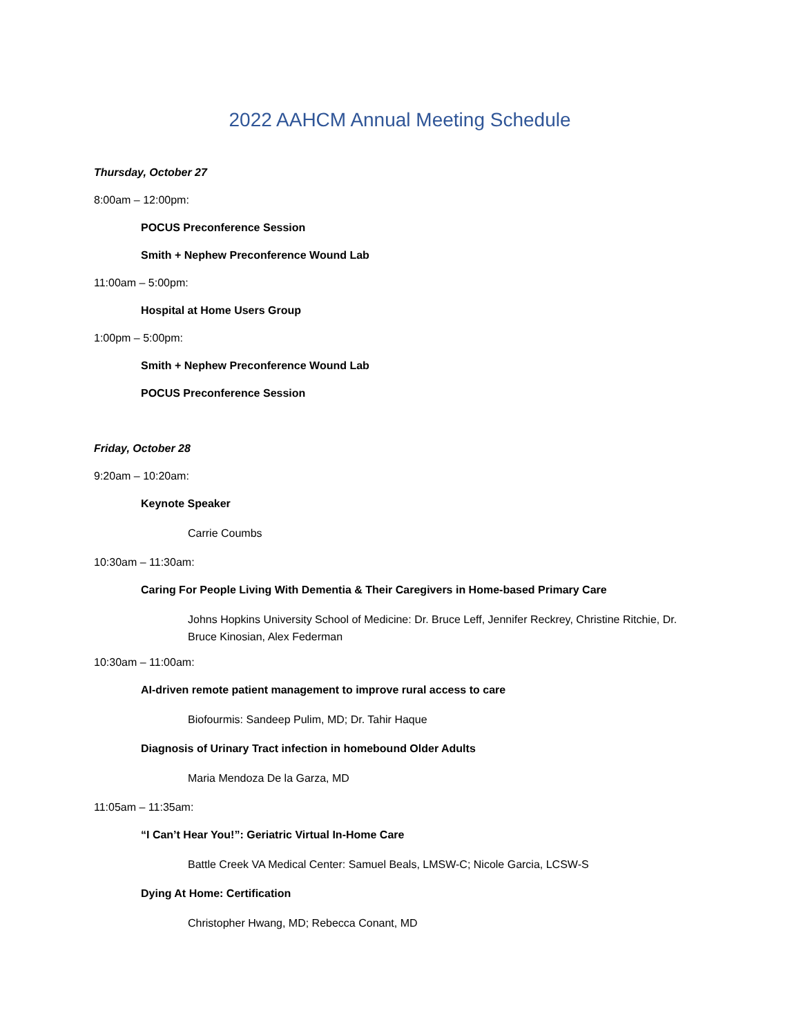2022 AAHCM Annual Meeting Schedule
Thursday, October 27
8:00am – 12:00pm:
POCUS Preconference Session
Smith + Nephew Preconference Wound Lab
11:00am – 5:00pm:
Hospital at Home Users Group
1:00pm – 5:00pm:
Smith + Nephew Preconference Wound Lab
POCUS Preconference Session
Friday, October 28
9:20am – 10:20am:
Keynote Speaker
Carrie Coumbs
10:30am – 11:30am:
Caring For People Living With Dementia & Their Caregivers in Home-based Primary Care
Johns Hopkins University School of Medicine: Dr. Bruce Leff, Jennifer Reckrey, Christine Ritchie, Dr. Bruce Kinosian, Alex Federman
10:30am – 11:00am:
AI-driven remote patient management to improve rural access to care
Biofourmis: Sandeep Pulim, MD; Dr. Tahir Haque
Diagnosis of Urinary Tract infection in homebound Older Adults
Maria Mendoza De la Garza, MD
11:05am – 11:35am:
“I Can’t Hear You!”: Geriatric Virtual In-Home Care
Battle Creek VA Medical Center: Samuel Beals, LMSW-C; Nicole Garcia, LCSW-S
Dying At Home: Certification
Christopher Hwang, MD; Rebecca Conant, MD